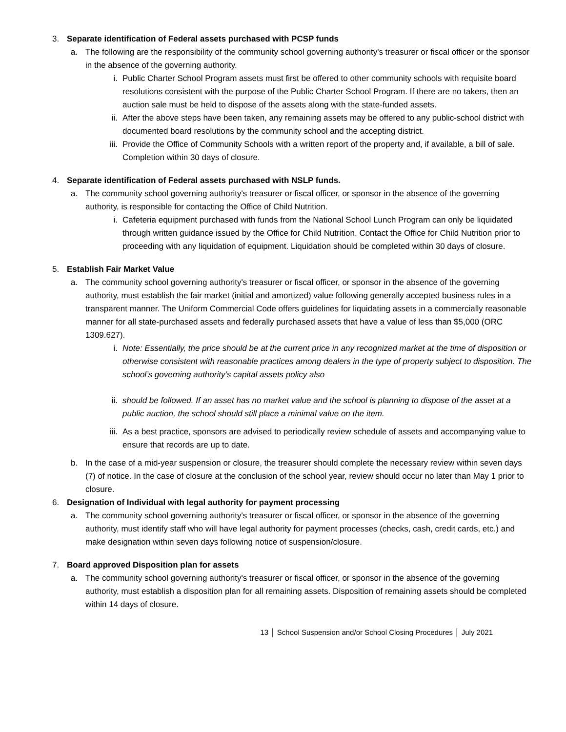3. Separate identification of Federal assets purchased with PCSP funds
a. The following are the responsibility of the community school governing authority's treasurer or fiscal officer or the sponsor in the absence of the governing authority.
i. Public Charter School Program assets must first be offered to other community schools with requisite board resolutions consistent with the purpose of the Public Charter School Program. If there are no takers, then an auction sale must be held to dispose of the assets along with the state-funded assets.
ii. After the above steps have been taken, any remaining assets may be offered to any public-school district with documented board resolutions by the community school and the accepting district.
iii. Provide the Office of Community Schools with a written report of the property and, if available, a bill of sale. Completion within 30 days of closure.
4. Separate identification of Federal assets purchased with NSLP funds.
a. The community school governing authority's treasurer or fiscal officer, or sponsor in the absence of the governing authority, is responsible for contacting the Office of Child Nutrition.
i. Cafeteria equipment purchased with funds from the National School Lunch Program can only be liquidated through written guidance issued by the Office for Child Nutrition. Contact the Office for Child Nutrition prior to proceeding with any liquidation of equipment. Liquidation should be completed within 30 days of closure.
5. Establish Fair Market Value
a. The community school governing authority's treasurer or fiscal officer, or sponsor in the absence of the governing authority, must establish the fair market (initial and amortized) value following generally accepted business rules in a transparent manner. The Uniform Commercial Code offers guidelines for liquidating assets in a commercially reasonable manner for all state-purchased assets and federally purchased assets that have a value of less than $5,000 (ORC 1309.627).
i. Note: Essentially, the price should be at the current price in any recognized market at the time of disposition or otherwise consistent with reasonable practices among dealers in the type of property subject to disposition. The school’s governing authority’s capital assets policy also
ii. should be followed. If an asset has no market value and the school is planning to dispose of the asset at a public auction, the school should still place a minimal value on the item.
iii. As a best practice, sponsors are advised to periodically review schedule of assets and accompanying value to ensure that records are up to date.
b. In the case of a mid-year suspension or closure, the treasurer should complete the necessary review within seven days (7) of notice. In the case of closure at the conclusion of the school year, review should occur no later than May 1 prior to closure.
6. Designation of Individual with legal authority for payment processing
a. The community school governing authority's treasurer or fiscal officer, or sponsor in the absence of the governing authority, must identify staff who will have legal authority for payment processes (checks, cash, credit cards, etc.) and make designation within seven days following notice of suspension/closure.
7. Board approved Disposition plan for assets
a. The community school governing authority's treasurer or fiscal officer, or sponsor in the absence of the governing authority, must establish a disposition plan for all remaining assets. Disposition of remaining assets should be completed within 14 days of closure.
13 │ School Suspension and/or School Closing Procedures │ July 2021